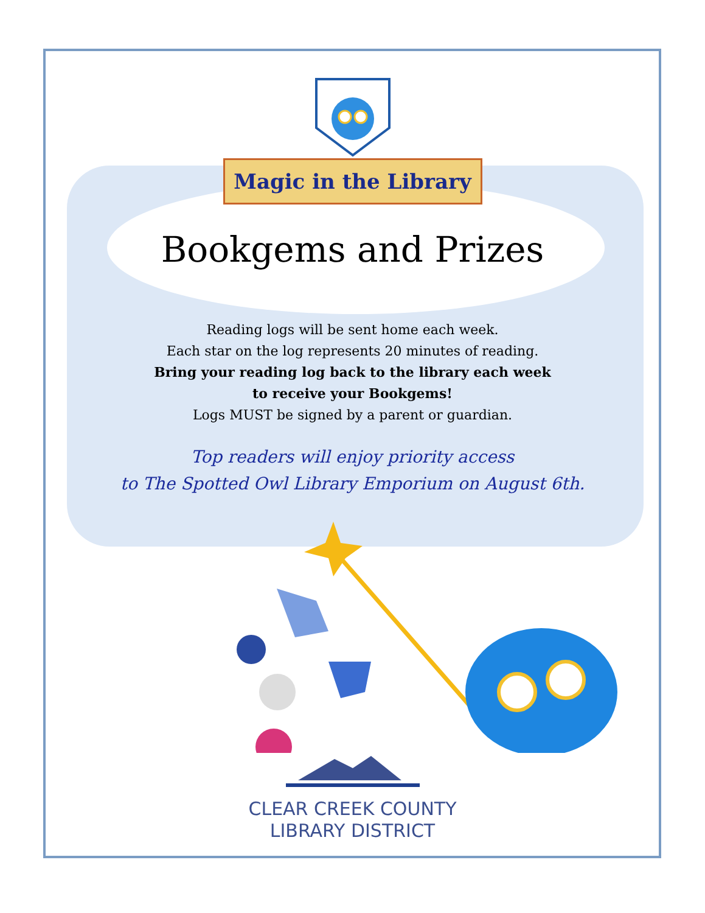Magic in the Library
Bookgems and Prizes
Reading logs will be sent home each week.
Each star on the log represents 20 minutes of reading.
Bring your reading log back to the library each week
to receive your Bookgems!
Logs MUST be signed by a parent or guardian.
Top readers will enjoy priority access
to The Spotted Owl Library Emporium on August 6th.
CLEAR CREEK COUNTY
LIBRARY DISTRICT